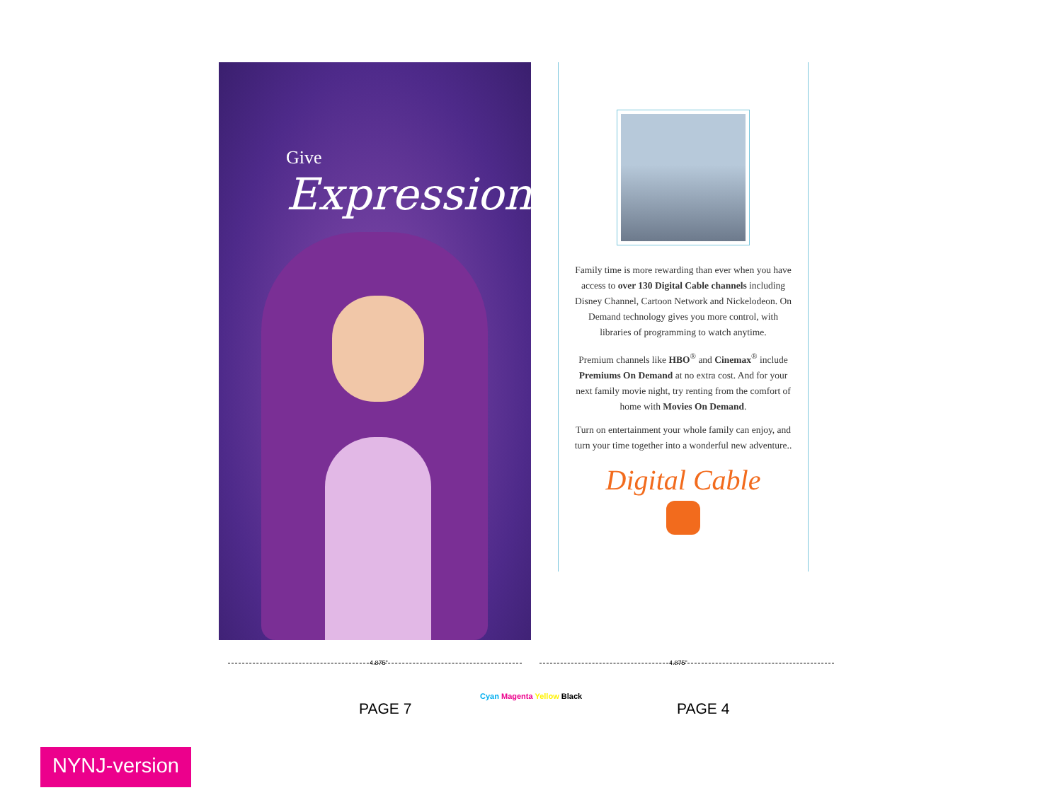Give Expression
Family time is more rewarding than ever when you have access to over 130 Digital Cable channels including Disney Channel, Cartoon Network and Nickelodeon. On Demand technology gives you more control, with libraries of programming to watch anytime.
Premium channels like HBO<sup>®</sup> and Cinemax<sup>®</sup> include Premiums On Demand at no extra cost. And for your next family movie night, try renting from the comfort of home with Movies On Demand.
Turn on entertainment your whole family can enjoy, and turn your time together into a wonderful new adventure..
Digital Cable
4.875" 4.875"
Cyan Magenta Yellow Black
PAGE 7 PAGE 4
NYNJ-version